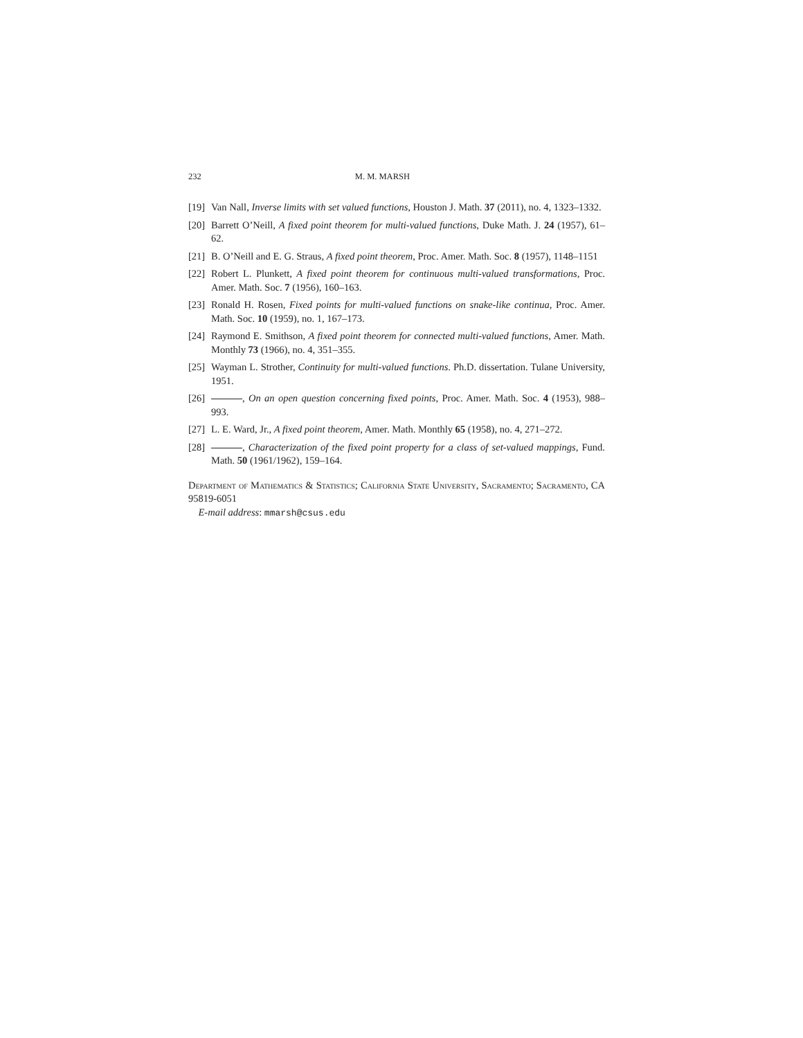232 M. M. MARSH
[19] Van Nall, Inverse limits with set valued functions, Houston J. Math. 37 (2011), no. 4, 1323–1332.
[20] Barrett O’Neill, A fixed point theorem for multi-valued functions, Duke Math. J. 24 (1957), 61–62.
[21] B. O’Neill and E. G. Straus, A fixed point theorem, Proc. Amer. Math. Soc. 8 (1957), 1148–1151
[22] Robert L. Plunkett, A fixed point theorem for continuous multi-valued transformations, Proc. Amer. Math. Soc. 7 (1956), 160–163.
[23] Ronald H. Rosen, Fixed points for multi-valued functions on snake-like continua, Proc. Amer. Math. Soc. 10 (1959), no. 1, 167–173.
[24] Raymond E. Smithson, A fixed point theorem for connected multi-valued functions, Amer. Math. Monthly 73 (1966), no. 4, 351–355.
[25] Wayman L. Strother, Continuity for multi-valued functions. Ph.D. dissertation. Tulane University, 1951.
[26] , On an open question concerning fixed points, Proc. Amer. Math. Soc. 4 (1953), 988–993.
[27] L. E. Ward, Jr., A fixed point theorem, Amer. Math. Monthly 65 (1958), no. 4, 271–272.
[28] , Characterization of the fixed point property for a class of set-valued mappings, Fund. Math. 50 (1961/1962), 159–164.
Department of Mathematics & Statistics; California State University, Sacramento; Sacramento, CA 95819-6051
E-mail address: mmarsh@csus.edu